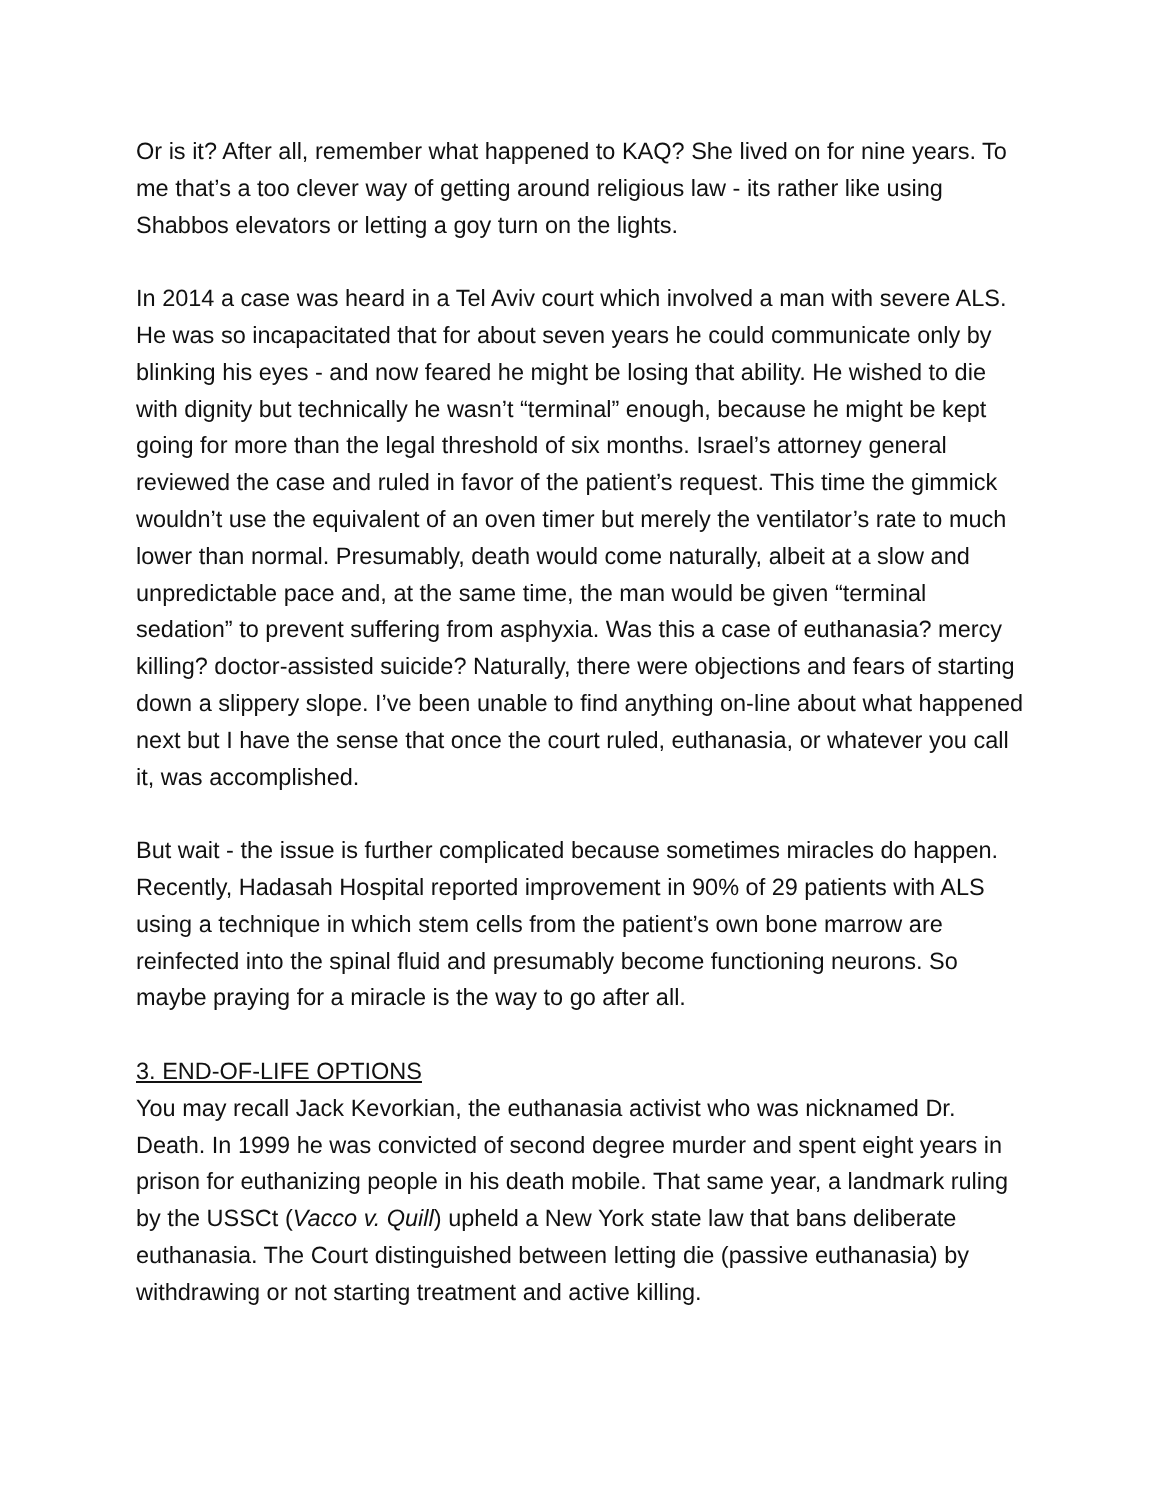Or is it? After all, remember what happened to KAQ? She lived on for nine years. To me that’s a too clever way of getting around religious law - its rather like using Shabbos elevators or letting a goy turn on the lights.
In 2014 a case was heard in a Tel Aviv court which involved a man with severe ALS. He was so incapacitated that for about seven years he could communicate only by blinking his eyes - and now feared he might be losing that ability. He wished to die with dignity but technically he wasn’t “terminal” enough, because he might be kept going for more than the legal threshold of six months. Israel’s attorney general reviewed the case and ruled in favor of the patient’s request. This time the gimmick wouldn’t use the equivalent of an oven timer but merely the ventilator’s rate to much lower than normal. Presumably, death would come naturally, albeit at a slow and unpredictable pace and, at the same time, the man would be given “terminal sedation” to prevent suffering from asphyxia. Was this a case of euthanasia? mercy killing? doctor-assisted suicide? Naturally, there were objections and fears of starting down a slippery slope. I’ve been unable to find anything on-line about what happened next but I have the sense that once the court ruled, euthanasia, or whatever you call it, was accomplished.
But wait - the issue is further complicated because sometimes miracles do happen. Recently, Hadasah Hospital reported improvement in 90% of 29 patients with ALS using a technique in which stem cells from the patient’s own bone marrow are reinfected into the spinal fluid and presumably become functioning neurons. So maybe praying for a miracle is the way to go after all.
3. END-OF-LIFE OPTIONS
You may recall Jack Kevorkian, the euthanasia activist who was nicknamed Dr. Death. In 1999 he was convicted of second degree murder and spent eight years in prison for euthanizing people in his death mobile. That same year, a landmark ruling by the USSCt (Vacco v. Quill) upheld a New York state law that bans deliberate euthanasia. The Court distinguished between letting die (passive euthanasia) by withdrawing or not starting treatment and active killing.